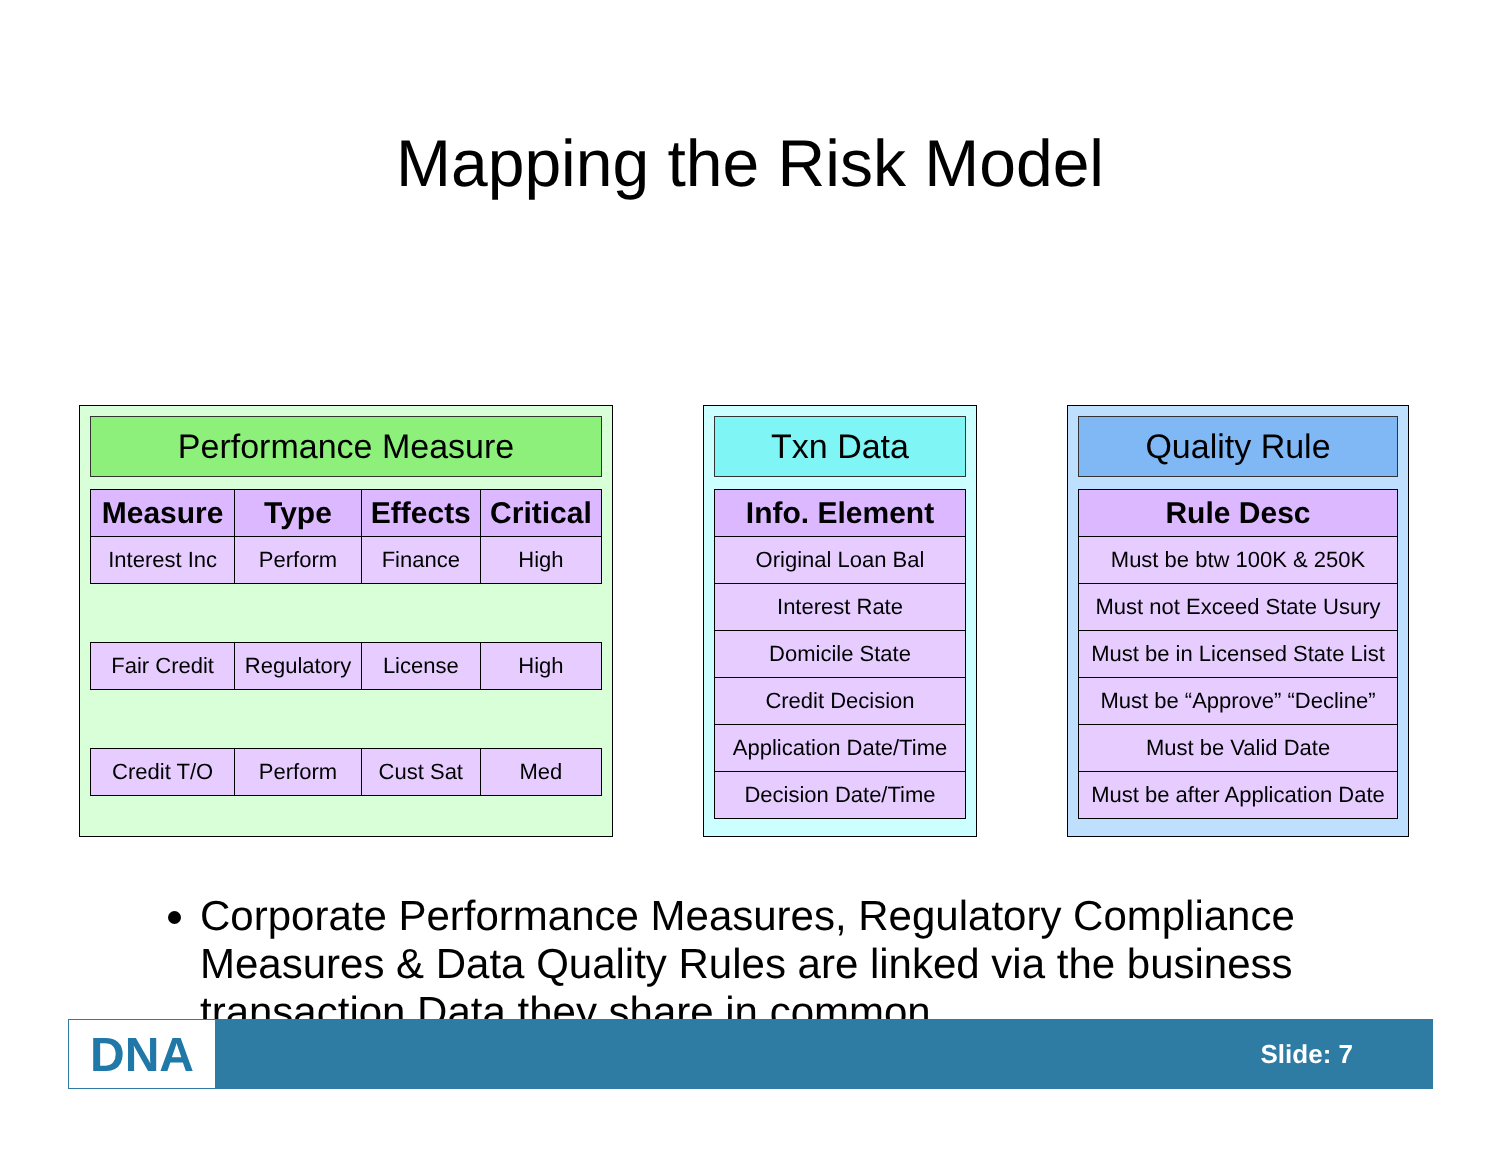Mapping the Risk Model
Performance Measure
| Measure | Type | Effects | Critical |
| --- | --- | --- | --- |
| Interest Inc | Perform | Finance | High |
| Fair Credit | Regulatory | License | High |
| Credit T/O | Perform | Cust Sat | Med |
Txn Data
| Info. Element |
| --- |
| Original Loan Bal |
| Interest Rate |
| Domicile State |
| Credit Decision |
| Application Date/Time |
| Decision Date/Time |
Quality Rule
| Rule Desc |
| --- |
| Must be btw 100K & 250K |
| Must not Exceed State Usury |
| Must be in Licensed State List |
| Must be “Approve” “Decline” |
| Must be Valid Date |
| Must be after Application Date |
Corporate Performance Measures, Regulatory Compliance Measures & Data Quality Rules are linked via the business transaction Data they share in common
DNA Slide: 7